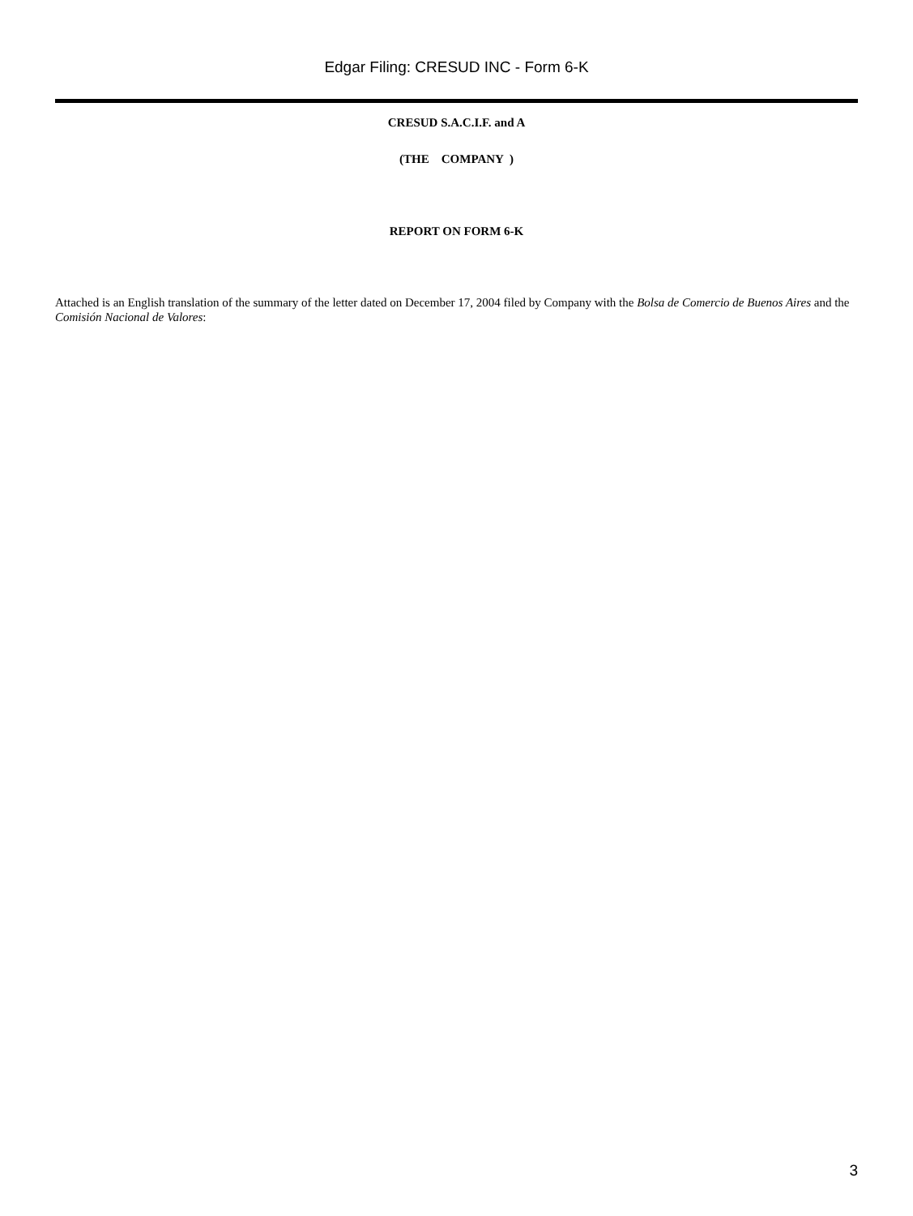Edgar Filing: CRESUD INC - Form 6-K
CRESUD S.A.C.I.F. and A
(THE COMPANY )
REPORT ON FORM 6-K
Attached is an English translation of the summary of the letter dated on December 17, 2004 filed by Company with the Bolsa de Comercio de Buenos Aires and the Comisión Nacional de Valores:
3